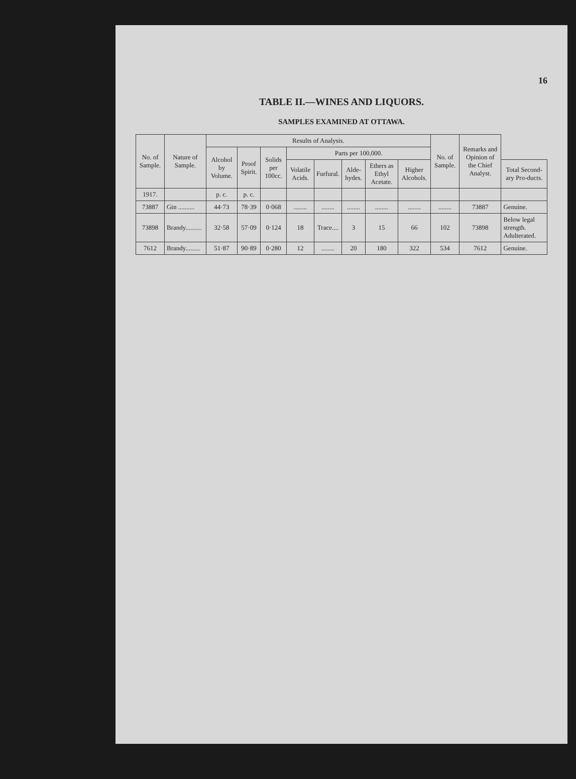16
TABLE II.—WINES AND LIQUORS.
SAMPLES EXAMINED AT OTTAWA.
| No. of Sample. | Nature of Sample. | Results of Analysis. | | | | | | | | No. of Sample. | Remarks and Opinion of the Chief Analyst. | |
| --- | --- | --- | --- | --- | --- | --- | --- | --- | --- | --- | --- | --- |
| | | Alcohol by Volume. | Proof Spirit. | Solids per 100cc. | Parts per 100,000. | | | | | | | |
| | | | | | Volatile Acids. | Furfural. | Alde-hydes. | Ethers as Ethyl Acetate. | Higher Alcohols. | | | Total Second-ary Pro-ducts. |
| 1917. | | p. c. | p. c. | | | | | | | | | |
| 73887 | Gin .......... | 44·73 | 78·39 | 0·068 | ........ | ........ | ........ | ........ | ........ | ........ | 73887 | Genuine. |
| 73898 | Brandy.......... | 32·58 | 57·09 | 0·124 | 18 | Trace.... | 3 | 15 | 66 | 102 | 73898 | Below legal strength. Adulterated. |
| 7612 | Brandy......... | 51·87 | 90·89 | 0·280 | 12 | ........ | 20 | 180 | 322 | 534 | 7612 | Genuine. |